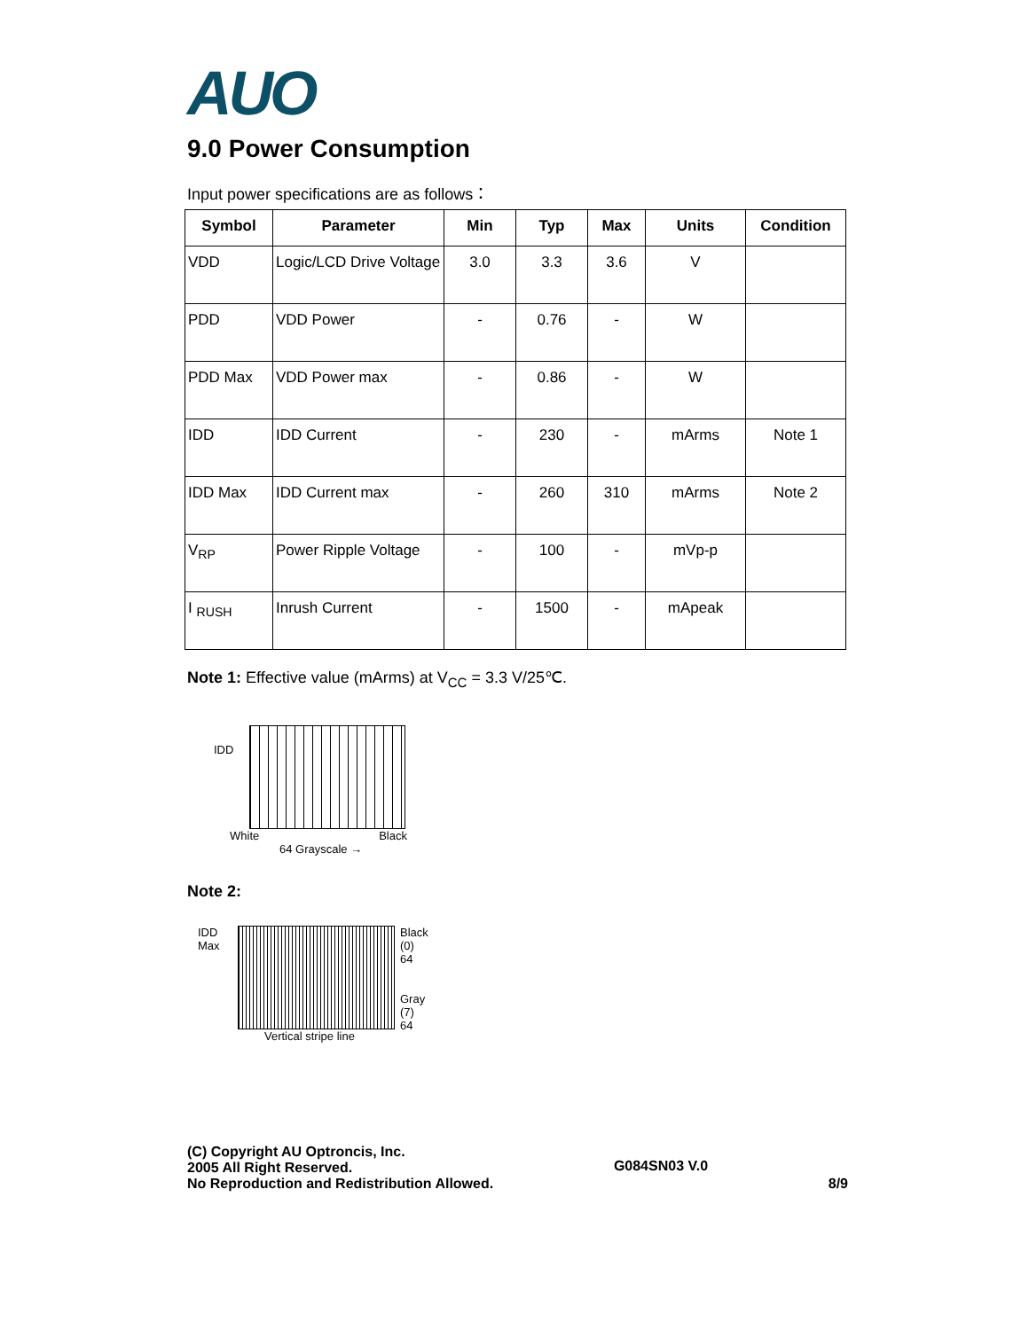AUO
9.0 Power Consumption
Input power specifications are as follows：
| Symbol | Parameter | Min | Typ | Max | Units | Condition |
| --- | --- | --- | --- | --- | --- | --- |
| VDD | Logic/LCD Drive Voltage | 3.0 | 3.3 | 3.6 | V | |
| PDD | VDD Power | - | 0.76 | - | W | |
| PDD Max | VDD Power max | - | 0.86 | - | W | |
| IDD | IDD Current | - | 230 | - | mArms | Note 1 |
| IDD Max | IDD Current max | - | 260 | 310 | mArms | Note 2 |
| V<sub>RP</sub> | Power Ripple Voltage | - | 100 | - | mVp-p | |
| I <sub>RUSH</sub> | Inrush Current | - | 1500 | - | mApeak | |
Note 1: Effective value (mArms) at V<sub>CC</sub> = 3.3 V/25℃.
IDD
White Black
64 Grayscale →
Note 2:
IDD
Max
Vertical stripe line Black
(0)
64
Gray
(7)
64
(C) Copyright AU Optroncis, Inc.
2005 All Right Reserved.
No Reproduction and Redistribution Allowed.
G084SN03 V.0
8/9